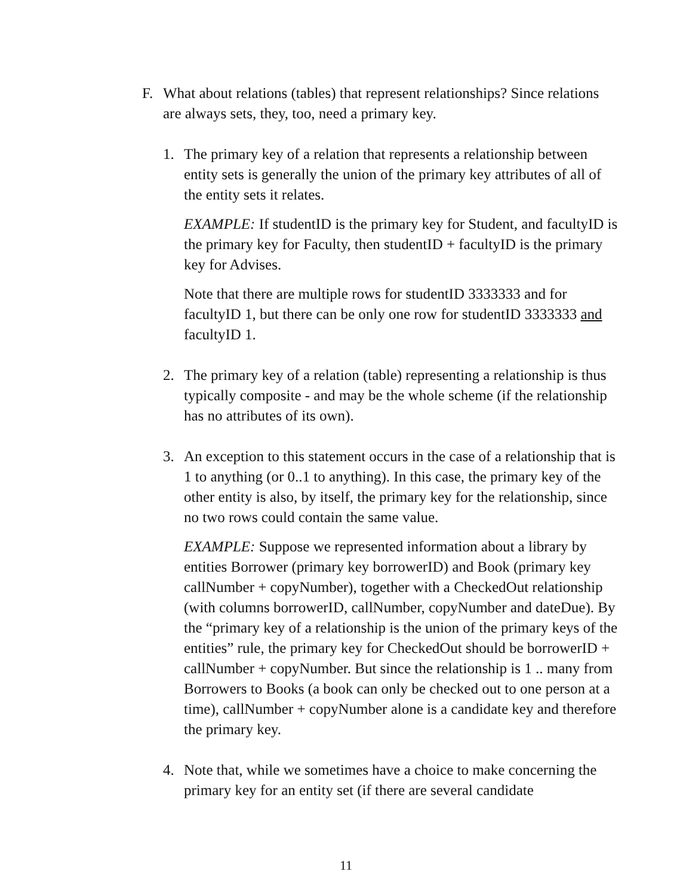F. What about relations (tables) that represent relationships? Since relations are always sets, they, too, need a primary key.
1. The primary key of a relation that represents a relationship between entity sets is generally the union of the primary key attributes of all of the entity sets it relates.
EXAMPLE: If studentID is the primary key for Student, and facultyID is the primary key for Faculty, then studentID + facultyID is the primary key for Advises.
Note that there are multiple rows for studentID 3333333 and for facultyID 1, but there can be only one row for studentID 3333333 and facultyID 1.
2. The primary key of a relation (table) representing a relationship is thus typically composite - and may be the whole scheme (if the relationship has no attributes of its own).
3. An exception to this statement occurs in the case of a relationship that is 1 to anything (or 0..1 to anything). In this case, the primary key of the other entity is also, by itself, the primary key for the relationship, since no two rows could contain the same value.
EXAMPLE: Suppose we represented information about a library by entities Borrower (primary key borrowerID) and Book (primary key callNumber + copyNumber), together with a CheckedOut relationship (with columns borrowerID, callNumber, copyNumber and dateDue). By the “primary key of a relationship is the union of the primary keys of the entities” rule, the primary key for CheckedOut should be borrowerID + callNumber + copyNumber. But since the relationship is 1 .. many from Borrowers to Books (a book can only be checked out to one person at a time), callNumber + copyNumber alone is a candidate key and therefore the primary key.
4. Note that, while we sometimes have a choice to make concerning the primary key for an entity set (if there are several candidate
11